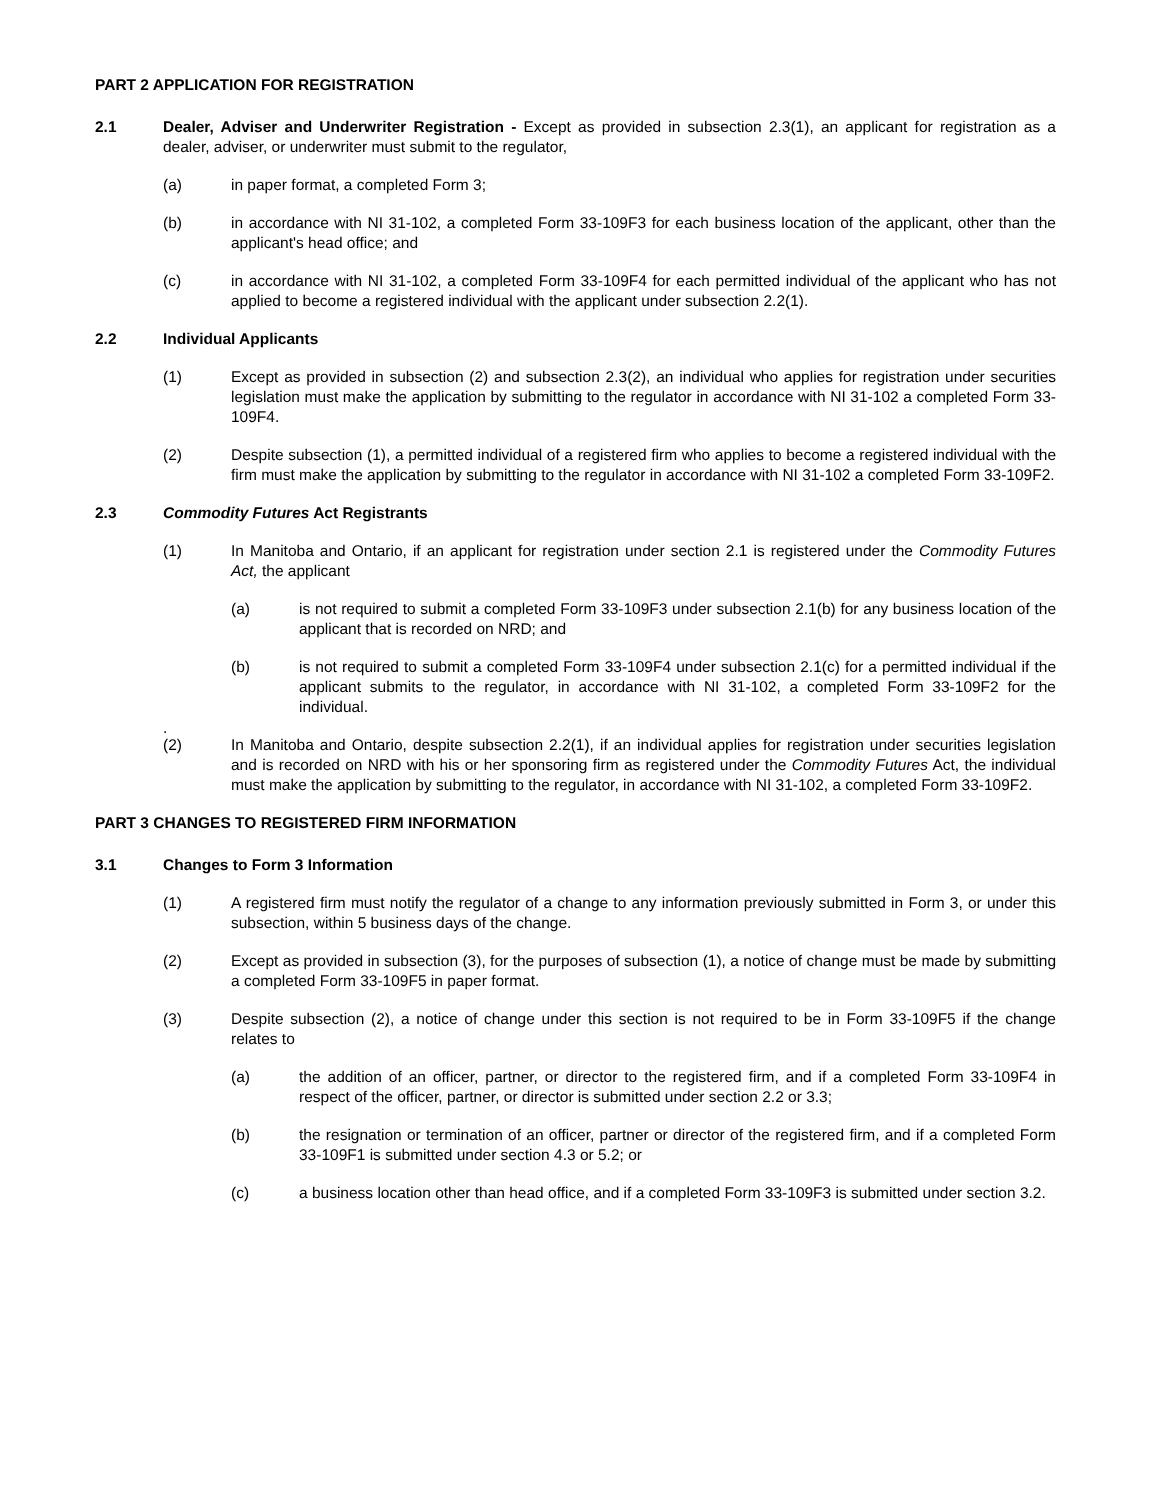PART 2 APPLICATION FOR REGISTRATION
2.1 Dealer, Adviser and Underwriter Registration - Except as provided in subsection 2.3(1), an applicant for registration as a dealer, adviser, or underwriter must submit to the regulator,
(a) in paper format, a completed Form 3;
(b) in accordance with NI 31-102, a completed Form 33-109F3 for each business location of the applicant, other than the applicant's head office; and
(c) in accordance with NI 31-102, a completed Form 33-109F4 for each permitted individual of the applicant who has not applied to become a registered individual with the applicant under subsection 2.2(1).
2.2 Individual Applicants
(1) Except as provided in subsection (2) and subsection 2.3(2), an individual who applies for registration under securities legislation must make the application by submitting to the regulator in accordance with NI 31-102 a completed Form 33-109F4.
(2) Despite subsection (1), a permitted individual of a registered firm who applies to become a registered individual with the firm must make the application by submitting to the regulator in accordance with NI 31-102 a completed Form 33-109F2.
2.3 Commodity Futures Act Registrants
(1) In Manitoba and Ontario, if an applicant for registration under section 2.1 is registered under the Commodity Futures Act, the applicant
(a) is not required to submit a completed Form 33-109F3 under subsection 2.1(b) for any business location of the applicant that is recorded on NRD; and
(b) is not required to submit a completed Form 33-109F4 under subsection 2.1(c) for a permitted individual if the applicant submits to the regulator, in accordance with NI 31-102, a completed Form 33-109F2 for the individual.
.
(2) In Manitoba and Ontario, despite subsection 2.2(1), if an individual applies for registration under securities legislation and is recorded on NRD with his or her sponsoring firm as registered under the Commodity Futures Act, the individual must make the application by submitting to the regulator, in accordance with NI 31-102, a completed Form 33-109F2.
PART 3 CHANGES TO REGISTERED FIRM INFORMATION
3.1 Changes to Form 3 Information
(1) A registered firm must notify the regulator of a change to any information previously submitted in Form 3, or under this subsection, within 5 business days of the change.
(2) Except as provided in subsection (3), for the purposes of subsection (1), a notice of change must be made by submitting a completed Form 33-109F5 in paper format.
(3) Despite subsection (2), a notice of change under this section is not required to be in Form 33-109F5 if the change relates to
(a) the addition of an officer, partner, or director to the registered firm, and if a completed Form 33-109F4 in respect of the officer, partner, or director is submitted under section 2.2 or 3.3;
(b) the resignation or termination of an officer, partner or director of the registered firm, and if a completed Form 33-109F1 is submitted under section 4.3 or 5.2; or
(c) a business location other than head office, and if a completed Form 33-109F3 is submitted under section 3.2.